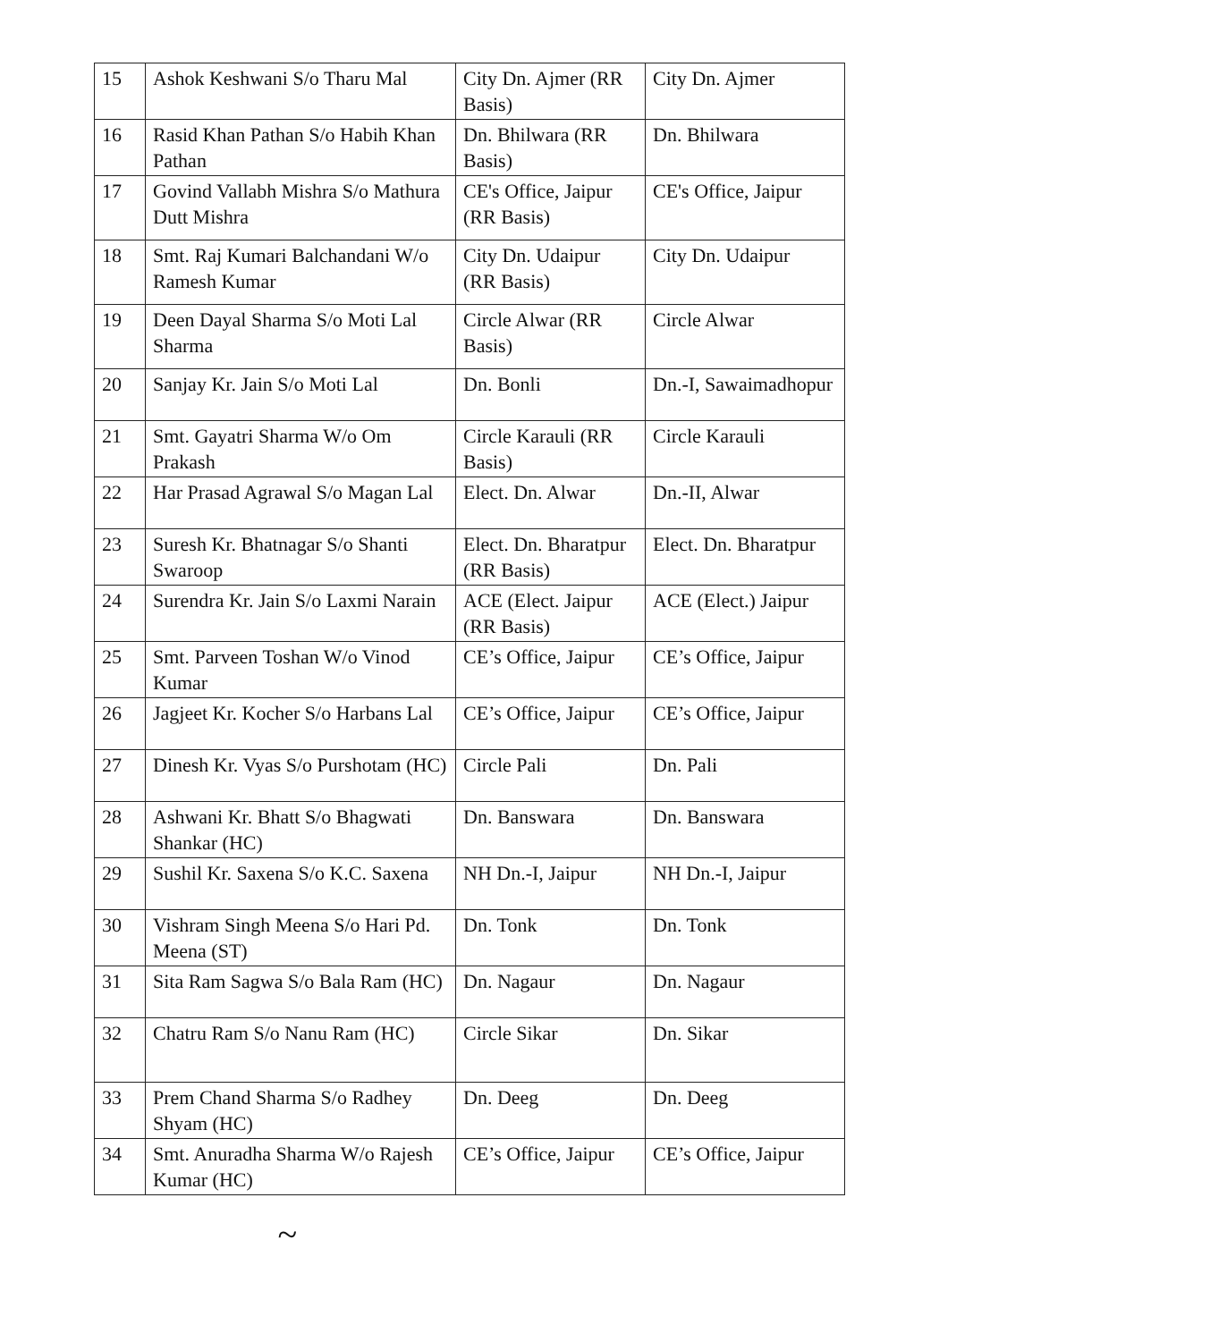| 15 | Ashok Keshwani S/o Tharu Mal | City Dn. Ajmer (RR Basis) | City Dn. Ajmer |
| 16 | Rasid Khan Pathan S/o Habih Khan Pathan | Dn. Bhilwara (RR Basis) | Dn. Bhilwara |
| 17 | Govind Vallabh Mishra S/o Mathura Dutt Mishra | CE's Office, Jaipur (RR Basis) | CE's Office, Jaipur |
| 18 | Smt. Raj Kumari Balchandani W/o Ramesh Kumar | City Dn. Udaipur (RR Basis) | City Dn. Udaipur |
| 19 | Deen Dayal Sharma S/o Moti Lal Sharma | Circle Alwar (RR Basis) | Circle Alwar |
| 20 | Sanjay Kr. Jain S/o Moti Lal | Dn. Bonli | Dn.-I, Sawaimadhopur |
| 21 | Smt. Gayatri Sharma W/o Om Prakash | Circle Karauli (RR Basis) | Circle Karauli |
| 22 | Har Prasad Agrawal S/o Magan Lal | Elect. Dn. Alwar | Dn.-II, Alwar |
| 23 | Suresh Kr. Bhatnagar S/o Shanti Swaroop | Elect. Dn. Bharatpur (RR Basis) | Elect. Dn. Bharatpur |
| 24 | Surendra Kr. Jain S/o Laxmi Narain | ACE (Elect. Jaipur (RR Basis) | ACE (Elect.) Jaipur |
| 25 | Smt. Parveen Toshan W/o Vinod Kumar | CE’s Office, Jaipur | CE’s Office, Jaipur |
| 26 | Jagjeet Kr. Kocher S/o Harbans Lal | CE’s Office, Jaipur | CE’s Office, Jaipur |
| 27 | Dinesh Kr. Vyas S/o Purshotam (HC) | Circle Pali | Dn. Pali |
| 28 | Ashwani Kr. Bhatt S/o Bhagwati Shankar (HC) | Dn. Banswara | Dn. Banswara |
| 29 | Sushil Kr. Saxena S/o K.C. Saxena | NH Dn.-I, Jaipur | NH Dn.-I, Jaipur |
| 30 | Vishram Singh Meena S/o Hari Pd. Meena (ST) | Dn. Tonk | Dn. Tonk |
| 31 | Sita Ram Sagwa S/o Bala Ram (HC) | Dn. Nagaur | Dn. Nagaur |
| 32 | Chatru Ram S/o Nanu Ram (HC) | Circle Sikar | Dn. Sikar |
| 33 | Prem Chand Sharma S/o Radhey Shyam (HC) | Dn. Deeg | Dn. Deeg |
| 34 | Smt. Anuradha Sharma W/o Rajesh Kumar (HC) | CE’s Office, Jaipur | CE’s Office, Jaipur |
~